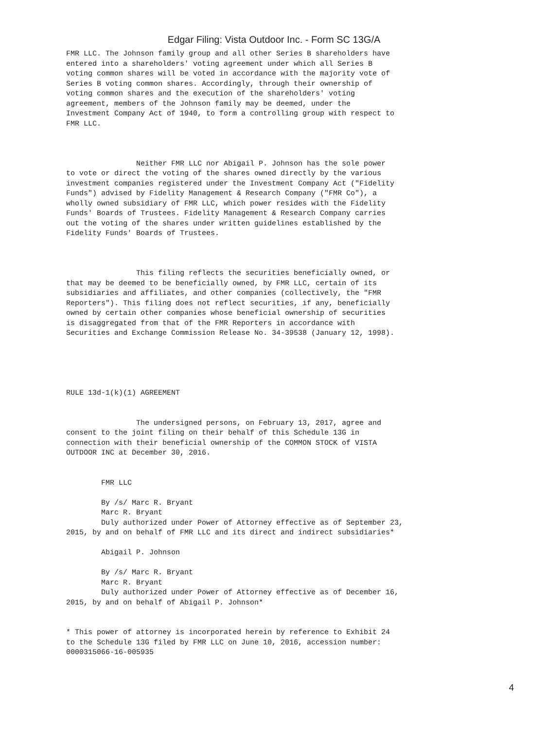Edgar Filing: Vista Outdoor Inc. - Form SC 13G/A
FMR LLC. The Johnson family group and all other Series B shareholders have
entered into a shareholders' voting agreement under which all Series B
voting common shares will be voted in accordance with the majority vote of
Series B voting common shares. Accordingly, through their ownership of
voting common shares and the execution of the shareholders' voting
agreement, members of the Johnson family may be deemed, under the
Investment Company Act of 1940, to form a controlling group with respect to
FMR LLC.



                Neither FMR LLC nor Abigail P. Johnson has the sole power
to vote or direct the voting of the shares owned directly by the various
investment companies registered under the Investment Company Act ("Fidelity
Funds") advised by Fidelity Management & Research Company ("FMR Co"), a
wholly owned subsidiary of FMR LLC, which power resides with the Fidelity
Funds' Boards of Trustees. Fidelity Management & Research Company carries
out the voting of the shares under written guidelines established by the
Fidelity Funds' Boards of Trustees.



                This filing reflects the securities beneficially owned, or
that may be deemed to be beneficially owned, by FMR LLC, certain of its
subsidiaries and affiliates, and other companies (collectively, the "FMR
Reporters"). This filing does not reflect securities, if any, beneficially
owned by certain other companies whose beneficial ownership of securities
is disaggregated from that of the FMR Reporters in accordance with
Securities and Exchange Commission Release No. 34-39538 (January 12, 1998).





RULE 13d-1(k)(1) AGREEMENT


                The undersigned persons, on February 13, 2017, agree and
consent to the joint filing on their behalf of this Schedule 13G in
connection with their beneficial ownership of the COMMON STOCK of VISTA
OUTDOOR INC at December 30, 2016.


        FMR LLC

        By /s/ Marc R. Bryant
        Marc R. Bryant
        Duly authorized under Power of Attorney effective as of September 23,
2015, by and on behalf of FMR LLC and its direct and indirect subsidiaries*

        Abigail P. Johnson

        By /s/ Marc R. Bryant
        Marc R. Bryant
        Duly authorized under Power of Attorney effective as of December 16,
2015, by and on behalf of Abigail P. Johnson*


* This power of attorney is incorporated herein by reference to Exhibit 24
to the Schedule 13G filed by FMR LLC on June 10, 2016, accession number:
0000315066-16-005935
4